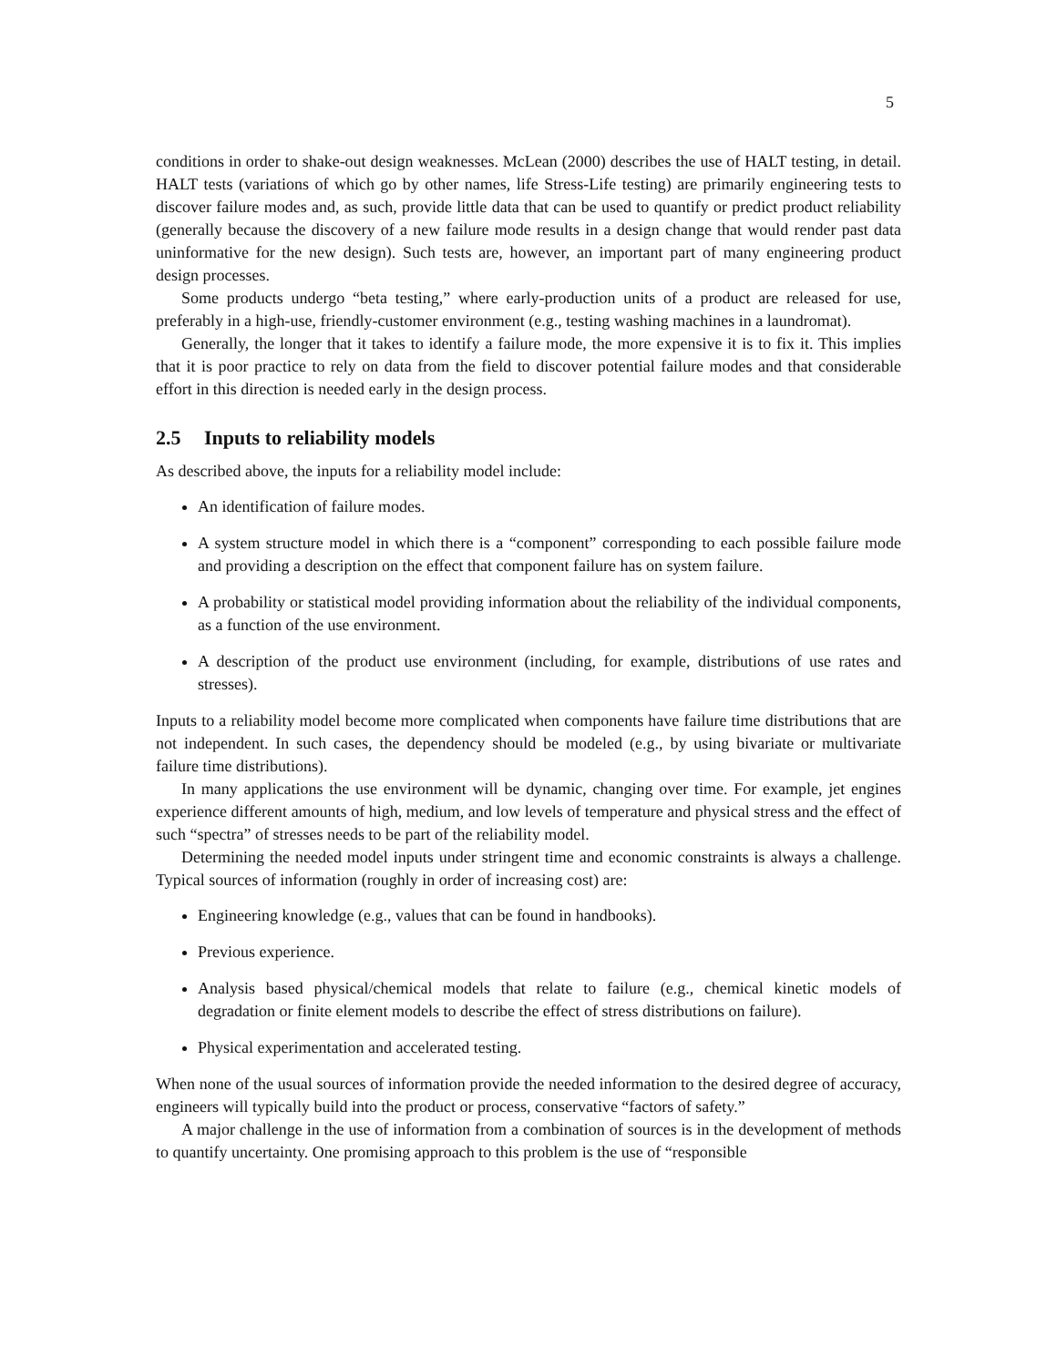5
conditions in order to shake-out design weaknesses. McLean (2000) describes the use of HALT testing, in detail. HALT tests (variations of which go by other names, life Stress-Life testing) are primarily engineering tests to discover failure modes and, as such, provide little data that can be used to quantify or predict product reliability (generally because the discovery of a new failure mode results in a design change that would render past data uninformative for the new design). Such tests are, however, an important part of many engineering product design processes.
Some products undergo “beta testing,” where early-production units of a product are released for use, preferably in a high-use, friendly-customer environment (e.g., testing washing machines in a laundromat).
Generally, the longer that it takes to identify a failure mode, the more expensive it is to fix it. This implies that it is poor practice to rely on data from the field to discover potential failure modes and that considerable effort in this direction is needed early in the design process.
2.5 Inputs to reliability models
As described above, the inputs for a reliability model include:
An identification of failure modes.
A system structure model in which there is a “component” corresponding to each possible failure mode and providing a description on the effect that component failure has on system failure.
A probability or statistical model providing information about the reliability of the individual components, as a function of the use environment.
A description of the product use environment (including, for example, distributions of use rates and stresses).
Inputs to a reliability model become more complicated when components have failure time distributions that are not independent. In such cases, the dependency should be modeled (e.g., by using bivariate or multivariate failure time distributions).
In many applications the use environment will be dynamic, changing over time. For example, jet engines experience different amounts of high, medium, and low levels of temperature and physical stress and the effect of such “spectra” of stresses needs to be part of the reliability model.
Determining the needed model inputs under stringent time and economic constraints is always a challenge. Typical sources of information (roughly in order of increasing cost) are:
Engineering knowledge (e.g., values that can be found in handbooks).
Previous experience.
Analysis based physical/chemical models that relate to failure (e.g., chemical kinetic models of degradation or finite element models to describe the effect of stress distributions on failure).
Physical experimentation and accelerated testing.
When none of the usual sources of information provide the needed information to the desired degree of accuracy, engineers will typically build into the product or process, conservative “factors of safety.”
A major challenge in the use of information from a combination of sources is in the development of methods to quantify uncertainty. One promising approach to this problem is the use of “responsible